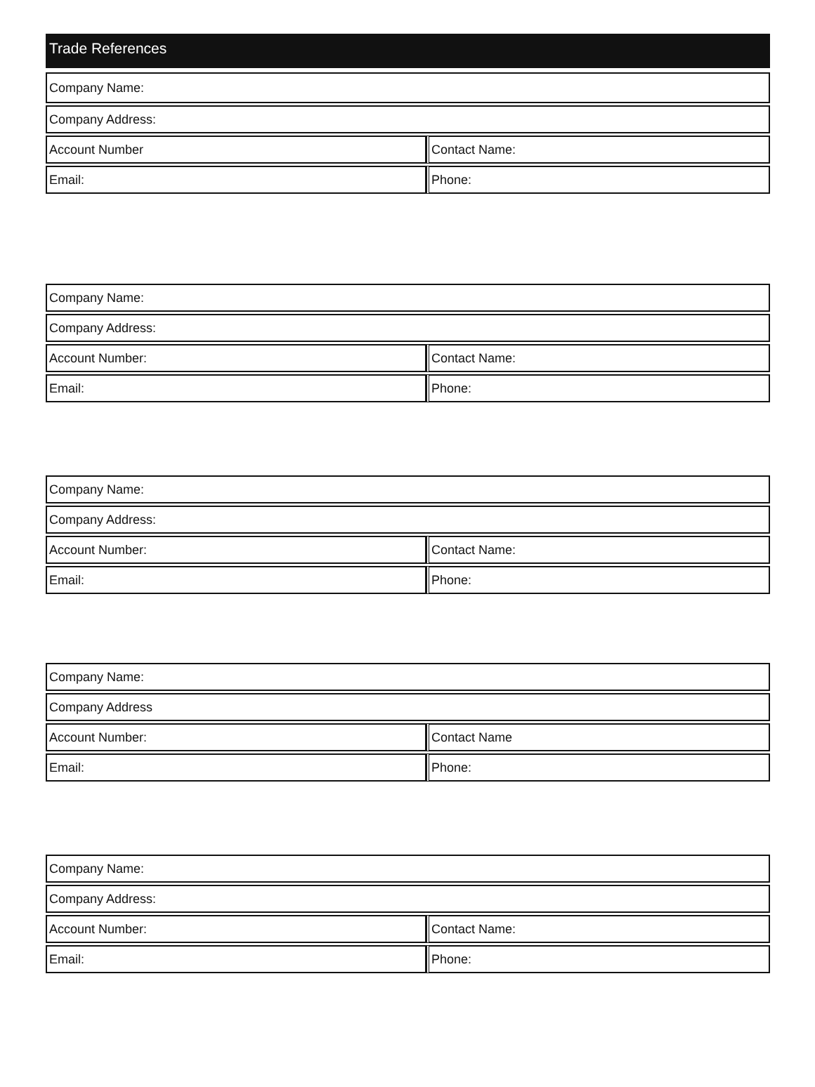Trade References
| Company Name: | |
| Company Address: | |
| Account Number | Contact Name: |
| Email: | Phone: |
| Company Name: | |
| Company Address: | |
| Account Number: | Contact Name: |
| Email: | Phone: |
| Company Name: | |
| Company Address: | |
| Account Number: | Contact Name: |
| Email: | Phone: |
| Company Name: | |
| Company Address | |
| Account Number: | Contact Name |
| Email: | Phone: |
| Company Name: | |
| Company Address: | |
| Account Number: | Contact Name: |
| Email: | Phone: |